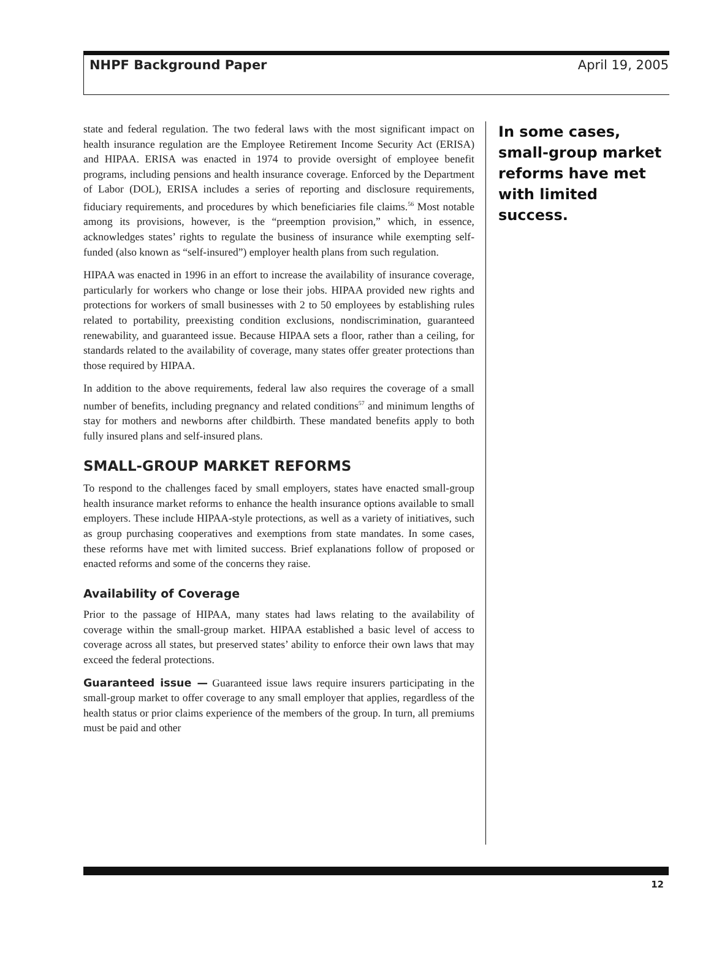NHPF Background Paper April 19, 2005
state and federal regulation. The two federal laws with the most significant impact on health insurance regulation are the Employee Retirement Income Security Act (ERISA) and HIPAA. ERISA was enacted in 1974 to provide oversight of employee benefit programs, including pensions and health insurance coverage. Enforced by the Department of Labor (DOL), ERISA includes a series of reporting and disclosure requirements, fiduciary requirements, and procedures by which beneficiaries file claims.<sup>56</sup> Most notable among its provisions, however, is the “preemption provision,” which, in essence, acknowledges states’ rights to regulate the business of insurance while exempting self-funded (also known as “self-insured”) employer health plans from such regulation.
HIPAA was enacted in 1996 in an effort to increase the availability of insurance coverage, particularly for workers who change or lose their jobs. HIPAA provided new rights and protections for workers of small businesses with 2 to 50 employees by establishing rules related to portability, preexisting condition exclusions, nondiscrimination, guaranteed renewability, and guaranteed issue. Because HIPAA sets a floor, rather than a ceiling, for standards related to the availability of coverage, many states offer greater protections than those required by HIPAA.
In addition to the above requirements, federal law also requires the coverage of a small number of benefits, including pregnancy and related conditions<sup>57</sup> and minimum lengths of stay for mothers and newborns after childbirth. These mandated benefits apply to both fully insured plans and self-insured plans.
SMALL-GROUP MARKET REFORMS
To respond to the challenges faced by small employers, states have enacted small-group health insurance market reforms to enhance the health insurance options available to small employers. These include HIPAA-style protections, as well as a variety of initiatives, such as group purchasing cooperatives and exemptions from state mandates. In some cases, these reforms have met with limited success. Brief explanations follow of proposed or enacted reforms and some of the concerns they raise.
Availability of Coverage
Prior to the passage of HIPAA, many states had laws relating to the availability of coverage within the small-group market. HIPAA established a basic level of access to coverage across all states, but preserved states’ ability to enforce their own laws that may exceed the federal protections.
Guaranteed issue — Guaranteed issue laws require insurers participating in the small-group market to offer coverage to any small employer that applies, regardless of the health status or prior claims experience of the members of the group. In turn, all premiums must be paid and other
In some cases, small-group market reforms have met with limited success.
12